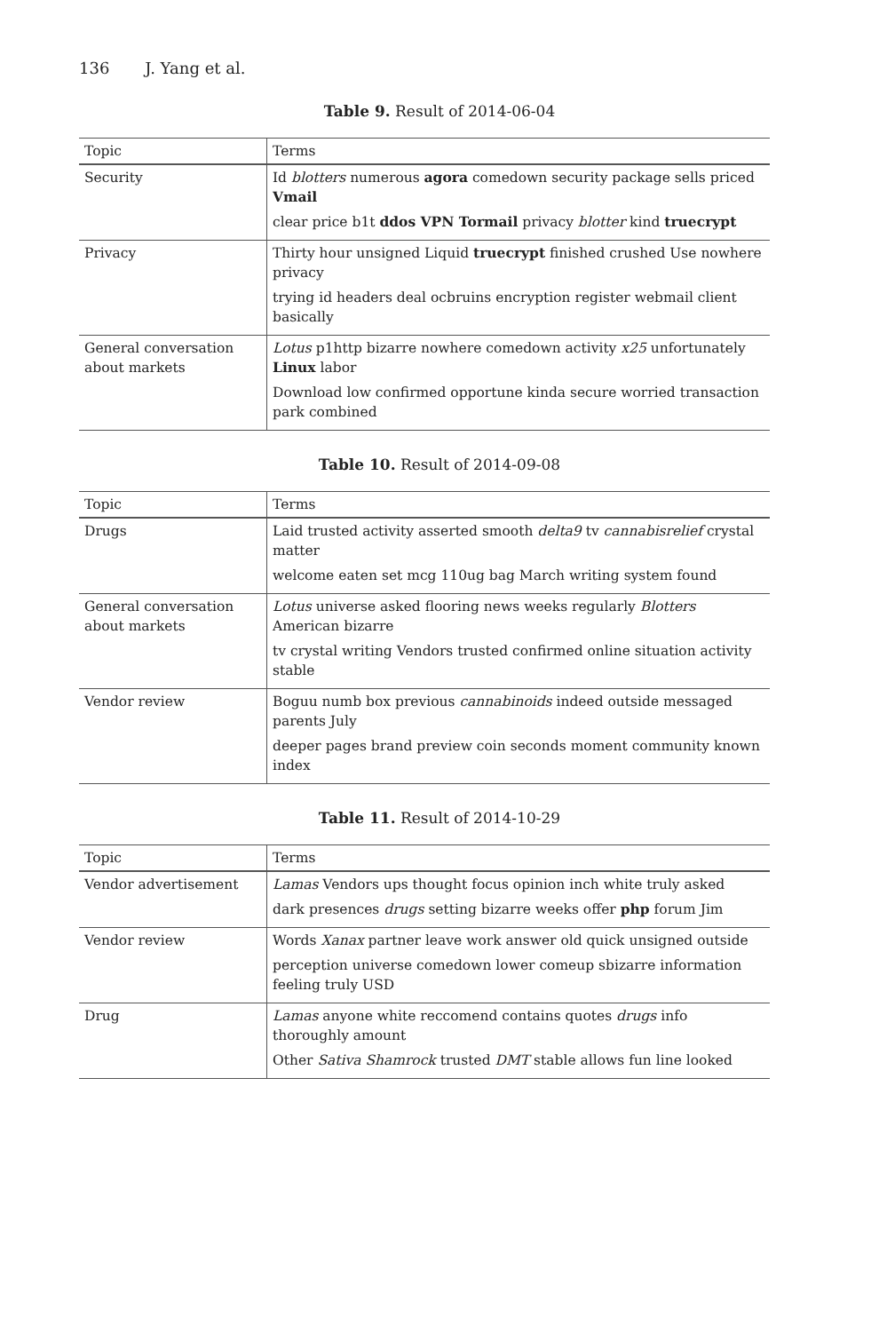136 J. Yang et al.
Table 9. Result of 2014-06-04
| Topic | Terms |
| --- | --- |
| Security | Id blotters numerous agora comedown security package sells priced Vmail clear price b1t ddos VPN Tormail privacy blotter kind truecrypt |
| Privacy | Thirty hour unsigned Liquid truecrypt finished crushed Use nowhere privacy trying id headers deal ocbruins encryption register webmail client basically |
| General conversation about markets | Lotus p1http bizarre nowhere comedown activity x25 unfortunately Linux labor Download low confirmed opportune kinda secure worried transaction park combined |
Table 10. Result of 2014-09-08
| Topic | Terms |
| --- | --- |
| Drugs | Laid trusted activity asserted smooth delta9 tv cannabisrelief crystal matter welcome eaten set mcg 110ug bag March writing system found |
| General conversation about markets | Lotus universe asked flooring news weeks regularly Blotters American bizarre tv crystal writing Vendors trusted confirmed online situation activity stable |
| Vendor review | Boguu numb box previous cannabinoids indeed outside messaged parents July deeper pages brand preview coin seconds moment community known index |
Table 11. Result of 2014-10-29
| Topic | Terms |
| --- | --- |
| Vendor advertisement | Lamas Vendors ups thought focus opinion inch white truly asked dark presences drugs setting bizarre weeks offer php forum Jim |
| Vendor review | Words Xanax partner leave work answer old quick unsigned outside perception universe comedown lower comeup sbizarre information feeling truly USD |
| Drug | Lamas anyone white reccomend contains quotes drugs info thoroughly amount Other Sativa Shamrock trusted DMT stable allows fun line looked |